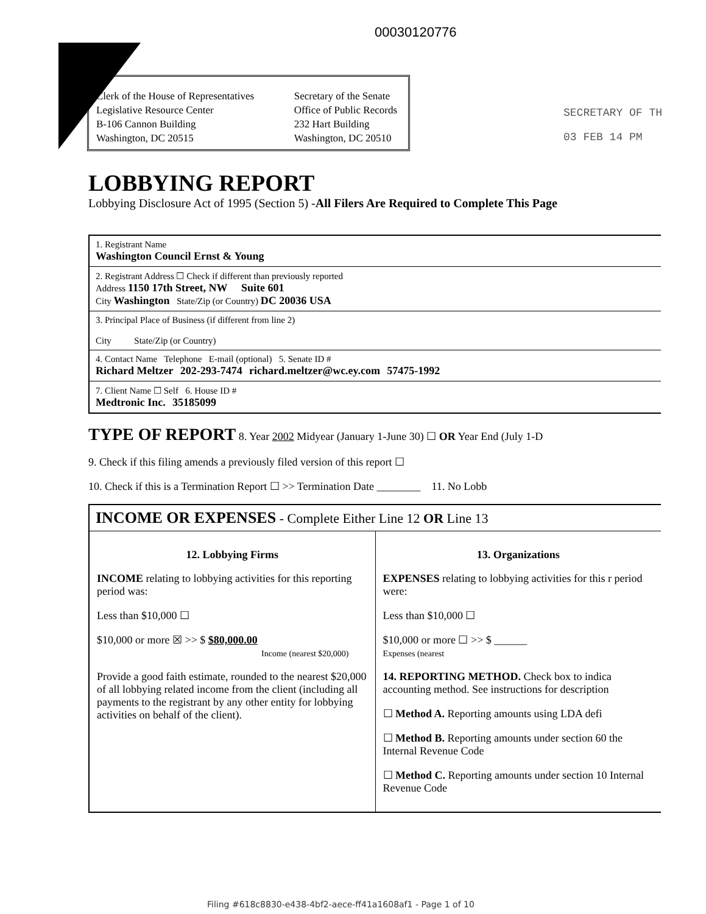00030120776
Clerk of the House of Representatives
Legislative Resource Center
B-106 Cannon Building
Washington, DC 20515
Secretary of the Senate
Office of Public Records
232 Hart Building
Washington, DC 20510
SECRETARY OF TH
03 FEB 14 PM
LOBBYING REPORT
Lobbying Disclosure Act of 1995 (Section 5) -All Filers Are Required to Complete This Page
1. Registrant Name
Washington Council Ernst & Young
2. Registrant Address ☐ Check if different than previously reported
Address 1150 17th Street, NW Suite 601
City Washington State/Zip (or Country) DC 20036 USA
3. Principal Place of Business (if different from line 2)
City State/Zip (or Country)
4. Contact Name Telephone E-mail (optional) 5. Senate ID #
Richard Meltzer 202-293-7474 richard.meltzer@wc.ey.com 57475-1992
7. Client Name ☐ Self 6. House ID #
Medtronic Inc. 35185099
TYPE OF REPORT 8. Year 2002 Midyear (January 1-June 30) ☐ OR Year End (July 1-D
9. Check if this filing amends a previously filed version of this report ☐
10. Check if this is a Termination Report ☐ >> Termination Date ________ 11. No Lobb
INCOME OR EXPENSES - Complete Either Line 12 OR Line 13
12. Lobbying Firms
INCOME relating to lobbying activities for this reporting period was:
Less than $10,000 ☐
$10,000 or more ☒ >> $ $80,000.00
Income (nearest $20,000)
Provide a good faith estimate, rounded to the nearest $20,000 of all lobbying related income from the client (including all payments to the registrant by any other entity for lobbying activities on behalf of the client).
13. Organizations
EXPENSES relating to lobbying activities for this r period were:
Less than $10,000 ☐
$10,000 or more ☐ >> $ ______
Expenses (nearest
14. REPORTING METHOD. Check box to indica accounting method. See instructions for description
☐ Method A. Reporting amounts using LDA defi
☐ Method B. Reporting amounts under section 60 the Internal Revenue Code
☐ Method C. Reporting amounts under section 10 Internal Revenue Code
Filing #618c8830-e438-4bf2-aece-ff41a1608af1 - Page 1 of 10